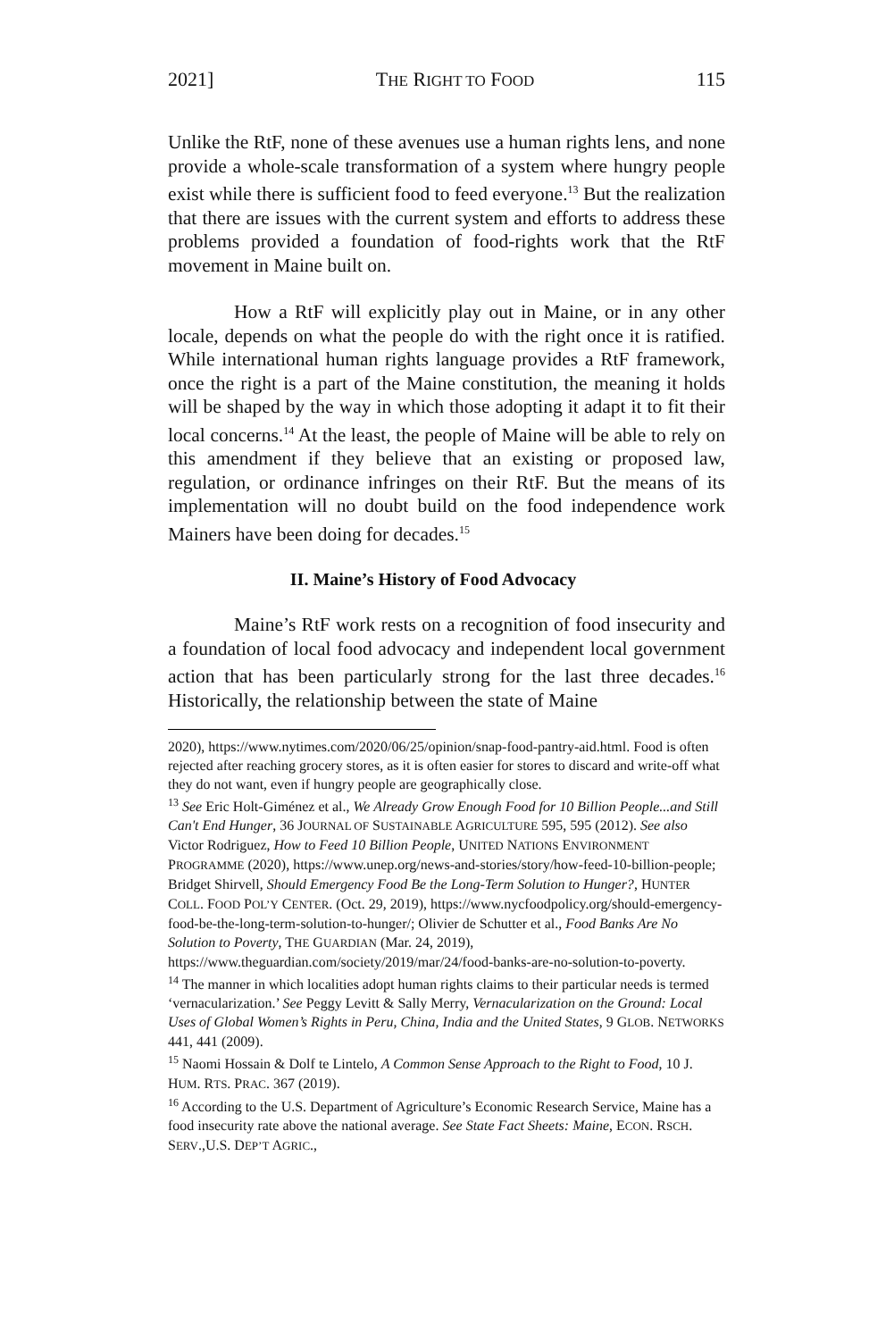2021] THE RIGHT TO FOOD 115
Unlike the RtF, none of these avenues use a human rights lens, and none provide a whole-scale transformation of a system where hungry people exist while there is sufficient food to feed everyone.<sup>13</sup> But the realization that there are issues with the current system and efforts to address these problems provided a foundation of food-rights work that the RtF movement in Maine built on.
How a RtF will explicitly play out in Maine, or in any other locale, depends on what the people do with the right once it is ratified. While international human rights language provides a RtF framework, once the right is a part of the Maine constitution, the meaning it holds will be shaped by the way in which those adopting it adapt it to fit their local concerns.<sup>14</sup> At the least, the people of Maine will be able to rely on this amendment if they believe that an existing or proposed law, regulation, or ordinance infringes on their RtF. But the means of its implementation will no doubt build on the food independence work Mainers have been doing for decades.<sup>15</sup>
II. Maine’s History of Food Advocacy
Maine’s RtF work rests on a recognition of food insecurity and a foundation of local food advocacy and independent local government action that has been particularly strong for the last three decades.<sup>16</sup> Historically, the relationship between the state of Maine
2020), https://www.nytimes.com/2020/06/25/opinion/snap-food-pantry-aid.html. Food is often rejected after reaching grocery stores, as it is often easier for stores to discard and write-off what they do not want, even if hungry people are geographically close.
<sup>13</sup> See Eric Holt-Giménez et al., We Already Grow Enough Food for 10 Billion People...and Still Can't End Hunger, 36 JOURNAL OF SUSTAINABLE AGRICULTURE 595, 595 (2012). See also Victor Rodriguez, How to Feed 10 Billion People, UNITED NATIONS ENVIRONMENT PROGRAMME (2020), https://www.unep.org/news-and-stories/story/how-feed-10-billion-people; Bridget Shirvell, Should Emergency Food Be the Long-Term Solution to Hunger?, HUNTER COLL. FOOD POL’Y CENTER. (Oct. 29, 2019), https://www.nycfoodpolicy.org/should-emergency-food-be-the-long-term-solution-to-hunger/; Olivier de Schutter et al., Food Banks Are No Solution to Poverty, THE GUARDIAN (Mar. 24, 2019), https://www.theguardian.com/society/2019/mar/24/food-banks-are-no-solution-to-poverty.
<sup>14</sup> The manner in which localities adopt human rights claims to their particular needs is termed ‘vernacularization.’ See Peggy Levitt & Sally Merry, Vernacularization on the Ground: Local Uses of Global Women’s Rights in Peru, China, India and the United States, 9 GLOB. NETWORKS 441, 441 (2009).
<sup>15</sup> Naomi Hossain & Dolf te Lintelo, A Common Sense Approach to the Right to Food, 10 J. HUM. RTS. PRAC. 367 (2019).
<sup>16</sup> According to the U.S. Department of Agriculture’s Economic Research Service, Maine has a food insecurity rate above the national average. See State Fact Sheets: Maine, ECON. RSCH. SERV.,U.S. DEP’T AGRIC.,